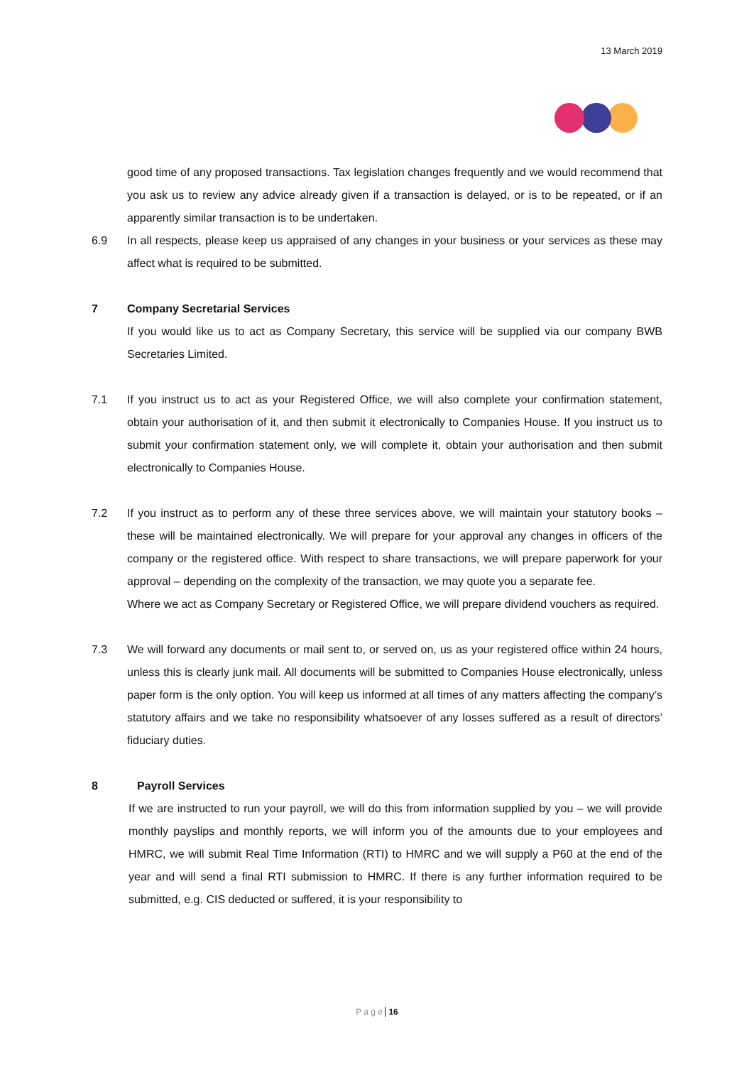13 March 2019
good time of any proposed transactions. Tax legislation changes frequently and we would recommend that you ask us to review any advice already given if a transaction is delayed, or is to be repeated, or if an apparently similar transaction is to be undertaken.
6.9 In all respects, please keep us appraised of any changes in your business or your services as these may affect what is required to be submitted.
7 Company Secretarial Services
If you would like us to act as Company Secretary, this service will be supplied via our company BWB Secretaries Limited.
7.1 If you instruct us to act as your Registered Office, we will also complete your confirmation statement, obtain your authorisation of it, and then submit it electronically to Companies House. If you instruct us to submit your confirmation statement only, we will complete it, obtain your authorisation and then submit electronically to Companies House.
7.2 If you instruct as to perform any of these three services above, we will maintain your statutory books – these will be maintained electronically. We will prepare for your approval any changes in officers of the company or the registered office. With respect to share transactions, we will prepare paperwork for your approval – depending on the complexity of the transaction, we may quote you a separate fee.
Where we act as Company Secretary or Registered Office, we will prepare dividend vouchers as required.
7.3 We will forward any documents or mail sent to, or served on, us as your registered office within 24 hours, unless this is clearly junk mail. All documents will be submitted to Companies House electronically, unless paper form is the only option. You will keep us informed at all times of any matters affecting the company’s statutory affairs and we take no responsibility whatsoever of any losses suffered as a result of directors’ fiduciary duties.
8 Payroll Services
If we are instructed to run your payroll, we will do this from information supplied by you – we will provide monthly payslips and monthly reports, we will inform you of the amounts due to your employees and HMRC, we will submit Real Time Information (RTI) to HMRC and we will supply a P60 at the end of the year and will send a final RTI submission to HMRC. If there is any further information required to be submitted, e.g. CIS deducted or suffered, it is your responsibility to
P a g e 16